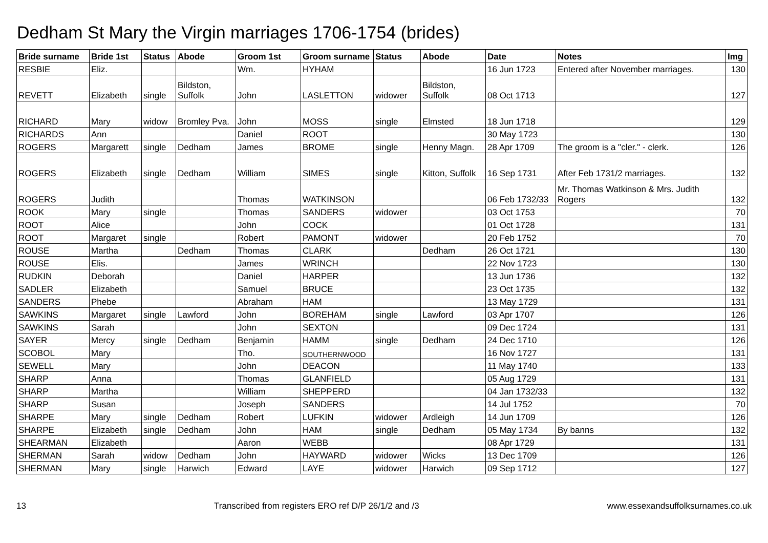Dedham St Mary the Virgin marriages 1706-1754 (brides)
| Bride surname | Bride 1st | Status | Abode | Groom 1st | Groom surname | Status | Abode | Date | Notes | Img |
| --- | --- | --- | --- | --- | --- | --- | --- | --- | --- | --- |
| RESBIE | Eliz. | | | Wm. | HYHAM | | | 16 Jun 1723 | Entered after November marriages. | 130 |
| REVETT | Elizabeth | single | Bildston, Suffolk | John | LASLETTON | widower | Bildston, Suffolk | 08 Oct 1713 | | 127 |
| RICHARD | Mary | widow | Bromley Pva. | John | MOSS | single | Elmsted | 18 Jun 1718 | | 129 |
| RICHARDS | Ann | | | Daniel | ROOT | | | 30 May 1723 | | 130 |
| ROGERS | Margarett | single | Dedham | James | BROME | single | Henny Magn. | 28 Apr 1709 | The groom is a "cler." - clerk. | 126 |
| ROGERS | Elizabeth | single | Dedham | William | SIMES | single | Kitton, Suffolk | 16 Sep 1731 | After Feb 1731/2 marriages. | 132 |
| ROGERS | Judith | | | Thomas | WATKINSON | | | 06 Feb 1732/33 | Mr. Thomas Watkinson & Mrs. Judith Rogers | 132 |
| ROOK | Mary | single | | Thomas | SANDERS | widower | | 03 Oct 1753 | | 70 |
| ROOT | Alice | | | John | COCK | | | 01 Oct 1728 | | 131 |
| ROOT | Margaret | single | | Robert | PAMONT | widower | | 20 Feb 1752 | | 70 |
| ROUSE | Martha | | Dedham | Thomas | CLARK | | Dedham | 26 Oct 1721 | | 130 |
| ROUSE | Elis. | | | James | WRINCH | | | 22 Nov 1723 | | 130 |
| RUDKIN | Deborah | | | Daniel | HARPER | | | 13 Jun 1736 | | 132 |
| SADLER | Elizabeth | | | Samuel | BRUCE | | | 23 Oct 1735 | | 132 |
| SANDERS | Phebe | | | Abraham | HAM | | | 13 May 1729 | | 131 |
| SAWKINS | Margaret | single | Lawford | John | BOREHAM | single | Lawford | 03 Apr 1707 | | 126 |
| SAWKINS | Sarah | | | John | SEXTON | | | 09 Dec 1724 | | 131 |
| SAYER | Mercy | single | Dedham | Benjamin | HAMM | single | Dedham | 24 Dec 1710 | | 126 |
| SCOBOL | Mary | | | Tho. | SOUTHERNWOOD | | | 16 Nov 1727 | | 131 |
| SEWELL | Mary | | | John | DEACON | | | 11 May 1740 | | 133 |
| SHARP | Anna | | | Thomas | GLANFIELD | | | 05 Aug 1729 | | 131 |
| SHARP | Martha | | | William | SHEPPERD | | | 04 Jan 1732/33 | | 132 |
| SHARP | Susan | | | Joseph | SANDERS | | | 14 Jul 1752 | | 70 |
| SHARPE | Mary | single | Dedham | Robert | LUFKIN | widower | Ardleigh | 14 Jun 1709 | | 126 |
| SHARPE | Elizabeth | single | Dedham | John | HAM | single | Dedham | 05 May 1734 | By banns | 132 |
| SHEARMAN | Elizabeth | | | Aaron | WEBB | | | 08 Apr 1729 | | 131 |
| SHERMAN | Sarah | widow | Dedham | John | HAYWARD | widower | Wicks | 13 Dec 1709 | | 126 |
| SHERMAN | Mary | single | Harwich | Edward | LAYE | widower | Harwich | 09 Sep 1712 | | 127 |
13 Transcribed from registers ERO ref D/P 26/1/2 and /3 www.essexandsuffolksurnames.co.uk